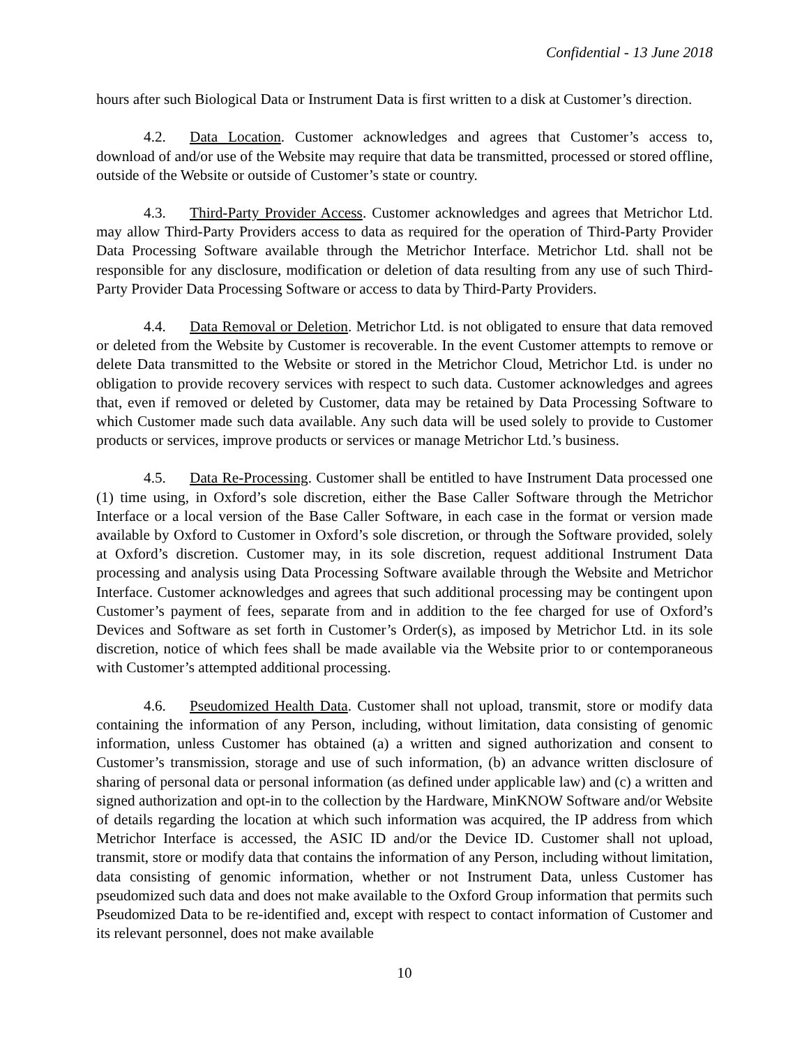Confidential - 13 June 2018
hours after such Biological Data or Instrument Data is first written to a disk at Customer’s direction.
4.2. Data Location. Customer acknowledges and agrees that Customer’s access to, download of and/or use of the Website may require that data be transmitted, processed or stored offline, outside of the Website or outside of Customer’s state or country.
4.3. Third-Party Provider Access. Customer acknowledges and agrees that Metrichor Ltd. may allow Third-Party Providers access to data as required for the operation of Third-Party Provider Data Processing Software available through the Metrichor Interface. Metrichor Ltd. shall not be responsible for any disclosure, modification or deletion of data resulting from any use of such Third-Party Provider Data Processing Software or access to data by Third-Party Providers.
4.4. Data Removal or Deletion. Metrichor Ltd. is not obligated to ensure that data removed or deleted from the Website by Customer is recoverable. In the event Customer attempts to remove or delete Data transmitted to the Website or stored in the Metrichor Cloud, Metrichor Ltd. is under no obligation to provide recovery services with respect to such data. Customer acknowledges and agrees that, even if removed or deleted by Customer, data may be retained by Data Processing Software to which Customer made such data available. Any such data will be used solely to provide to Customer products or services, improve products or services or manage Metrichor Ltd.’s business.
4.5. Data Re-Processing. Customer shall be entitled to have Instrument Data processed one (1) time using, in Oxford’s sole discretion, either the Base Caller Software through the Metrichor Interface or a local version of the Base Caller Software, in each case in the format or version made available by Oxford to Customer in Oxford’s sole discretion, or through the Software provided, solely at Oxford’s discretion. Customer may, in its sole discretion, request additional Instrument Data processing and analysis using Data Processing Software available through the Website and Metrichor Interface. Customer acknowledges and agrees that such additional processing may be contingent upon Customer’s payment of fees, separate from and in addition to the fee charged for use of Oxford’s Devices and Software as set forth in Customer’s Order(s), as imposed by Metrichor Ltd. in its sole discretion, notice of which fees shall be made available via the Website prior to or contemporaneous with Customer’s attempted additional processing.
4.6. Pseudomized Health Data. Customer shall not upload, transmit, store or modify data containing the information of any Person, including, without limitation, data consisting of genomic information, unless Customer has obtained (a) a written and signed authorization and consent to Customer’s transmission, storage and use of such information, (b) an advance written disclosure of sharing of personal data or personal information (as defined under applicable law) and (c) a written and signed authorization and opt-in to the collection by the Hardware, MinKNOW Software and/or Website of details regarding the location at which such information was acquired, the IP address from which Metrichor Interface is accessed, the ASIC ID and/or the Device ID. Customer shall not upload, transmit, store or modify data that contains the information of any Person, including without limitation, data consisting of genomic information, whether or not Instrument Data, unless Customer has pseudomized such data and does not make available to the Oxford Group information that permits such Pseudomized Data to be re-identified and, except with respect to contact information of Customer and its relevant personnel, does not make available
10